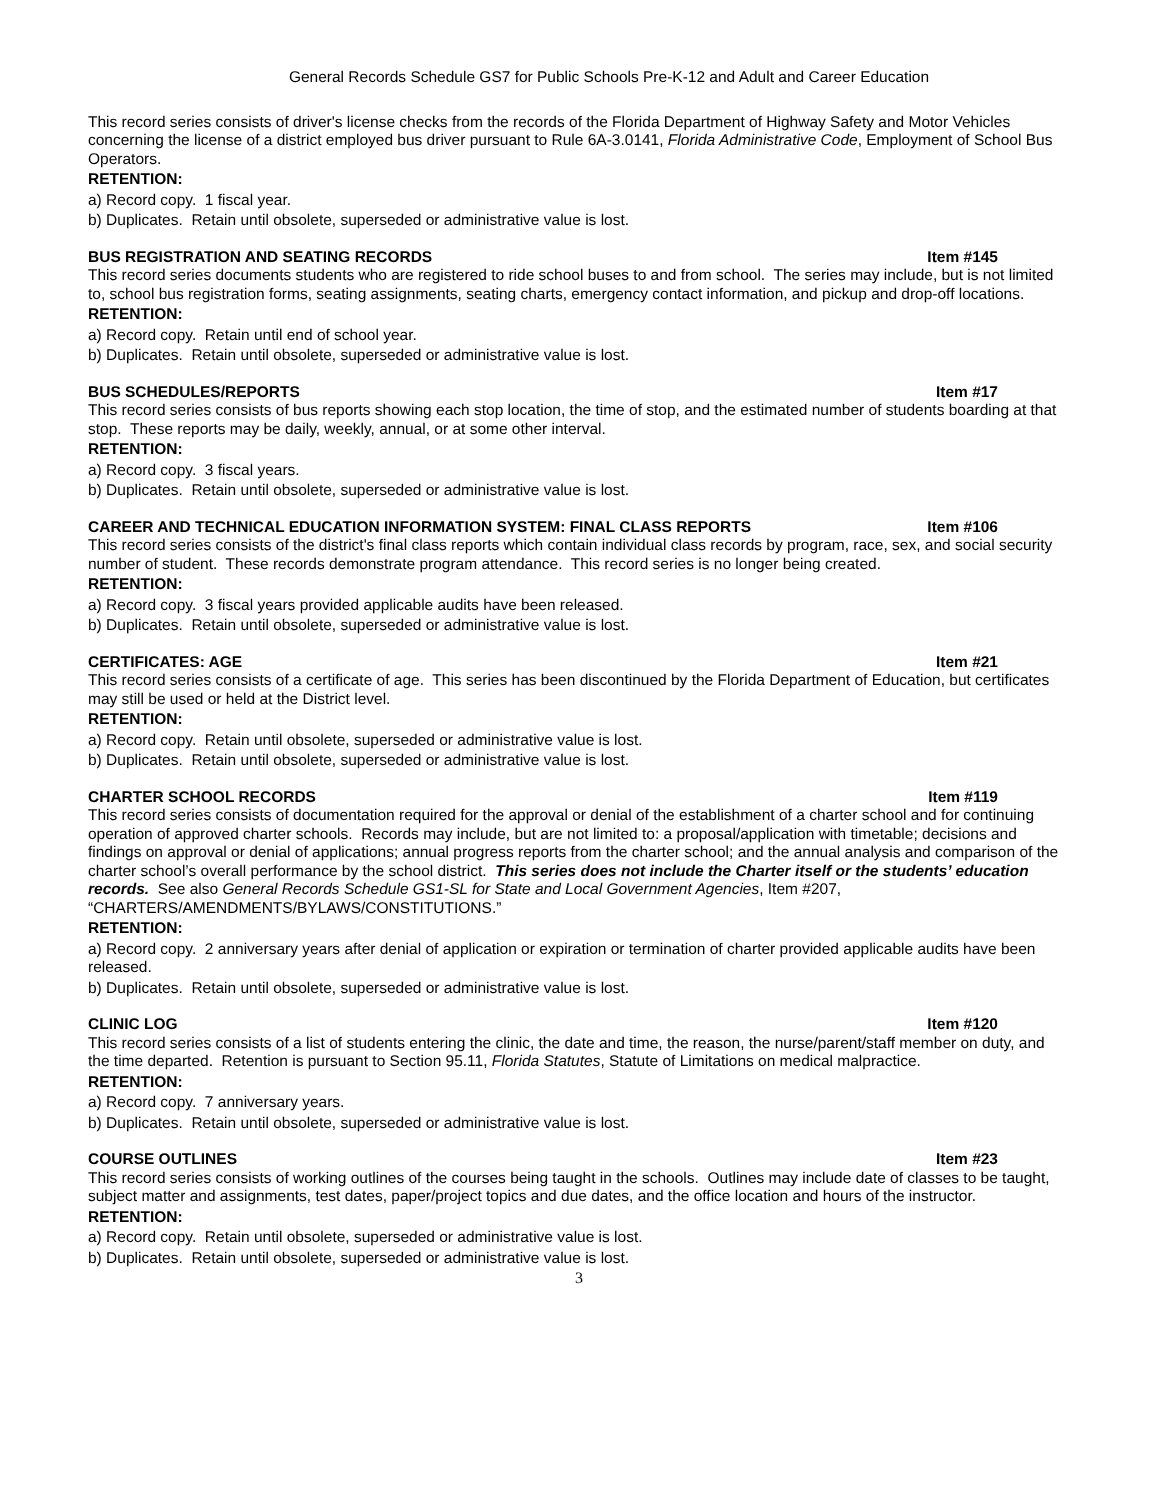General Records Schedule GS7 for Public Schools Pre-K-12 and Adult and Career Education
This record series consists of driver's license checks from the records of the Florida Department of Highway Safety and Motor Vehicles concerning the license of a district employed bus driver pursuant to Rule 6A-3.0141, Florida Administrative Code, Employment of School Bus Operators.
RETENTION:
a) Record copy. 1 fiscal year.
b) Duplicates. Retain until obsolete, superseded or administrative value is lost.
BUS REGISTRATION AND SEATING RECORDS Item #145
This record series documents students who are registered to ride school buses to and from school. The series may include, but is not limited to, school bus registration forms, seating assignments, seating charts, emergency contact information, and pickup and drop-off locations.
RETENTION:
a) Record copy. Retain until end of school year.
b) Duplicates. Retain until obsolete, superseded or administrative value is lost.
BUS SCHEDULES/REPORTS Item #17
This record series consists of bus reports showing each stop location, the time of stop, and the estimated number of students boarding at that stop. These reports may be daily, weekly, annual, or at some other interval.
RETENTION:
a) Record copy. 3 fiscal years.
b) Duplicates. Retain until obsolete, superseded or administrative value is lost.
CAREER AND TECHNICAL EDUCATION INFORMATION SYSTEM: FINAL CLASS REPORTS Item #106
This record series consists of the district's final class reports which contain individual class records by program, race, sex, and social security number of student. These records demonstrate program attendance. This record series is no longer being created.
RETENTION:
a) Record copy. 3 fiscal years provided applicable audits have been released.
b) Duplicates. Retain until obsolete, superseded or administrative value is lost.
CERTIFICATES: AGE Item #21
This record series consists of a certificate of age. This series has been discontinued by the Florida Department of Education, but certificates may still be used or held at the District level.
RETENTION:
a) Record copy. Retain until obsolete, superseded or administrative value is lost.
b) Duplicates. Retain until obsolete, superseded or administrative value is lost.
CHARTER SCHOOL RECORDS Item #119
This record series consists of documentation required for the approval or denial of the establishment of a charter school and for continuing operation of approved charter schools. Records may include, but are not limited to: a proposal/application with timetable; decisions and findings on approval or denial of applications; annual progress reports from the charter school; and the annual analysis and comparison of the charter school’s overall performance by the school district. This series does not include the Charter itself or the students’ education records. See also General Records Schedule GS1-SL for State and Local Government Agencies, Item #207, “CHARTERS/AMENDMENTS/BYLAWS/CONSTITUTIONS.”
RETENTION:
a) Record copy. 2 anniversary years after denial of application or expiration or termination of charter provided applicable audits have been released.
b) Duplicates. Retain until obsolete, superseded or administrative value is lost.
CLINIC LOG Item #120
This record series consists of a list of students entering the clinic, the date and time, the reason, the nurse/parent/staff member on duty, and the time departed. Retention is pursuant to Section 95.11, Florida Statutes, Statute of Limitations on medical malpractice.
RETENTION:
a) Record copy. 7 anniversary years.
b) Duplicates. Retain until obsolete, superseded or administrative value is lost.
COURSE OUTLINES Item #23
This record series consists of working outlines of the courses being taught in the schools. Outlines may include date of classes to be taught, subject matter and assignments, test dates, paper/project topics and due dates, and the office location and hours of the instructor.
RETENTION:
a) Record copy. Retain until obsolete, superseded or administrative value is lost.
b) Duplicates. Retain until obsolete, superseded or administrative value is lost.
3